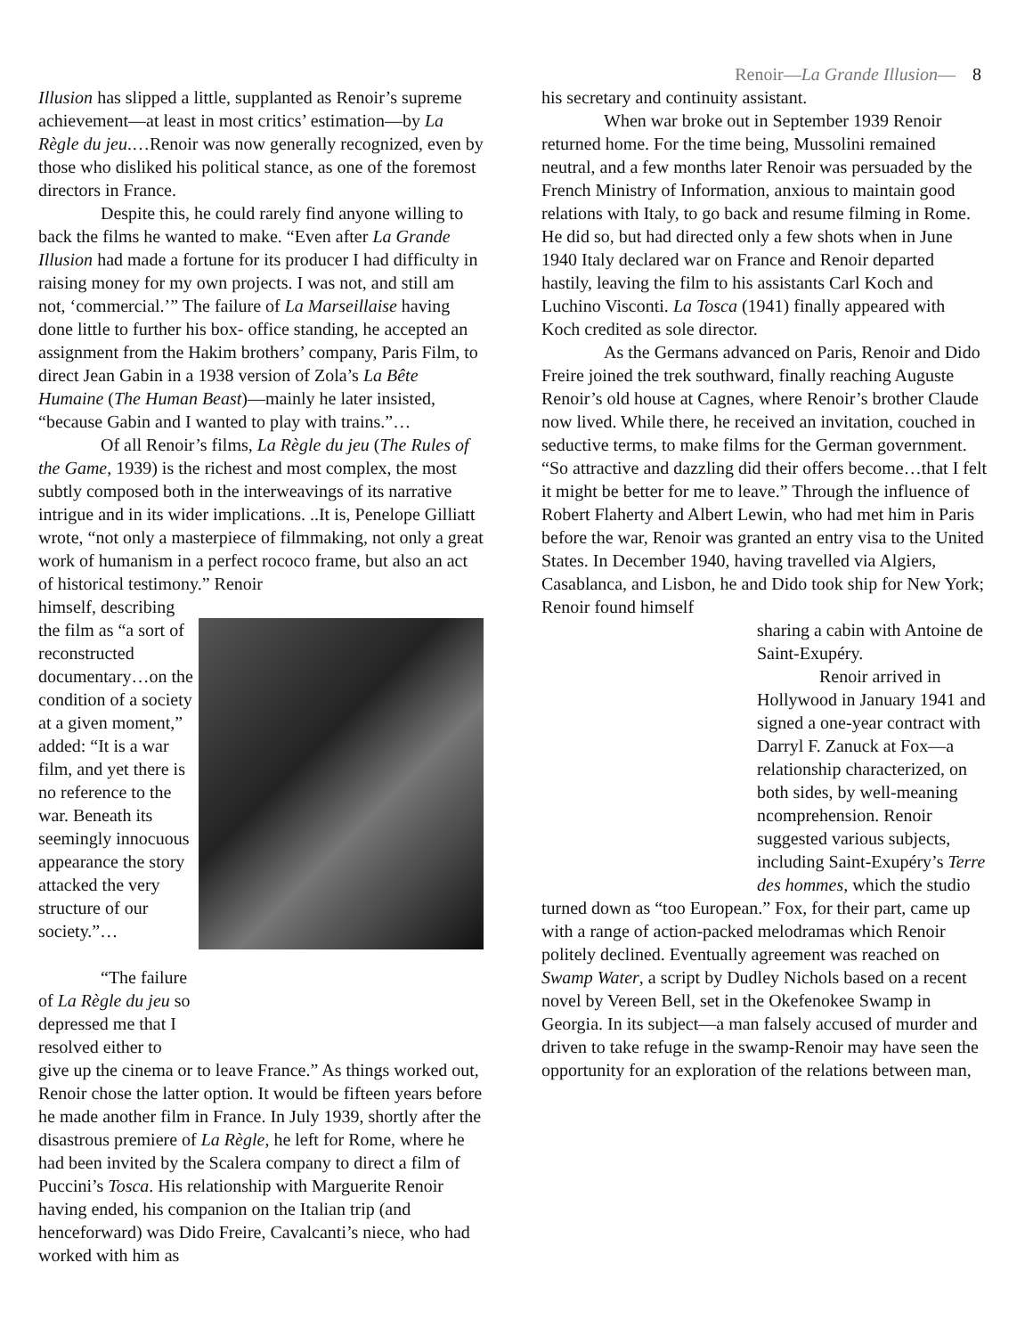Renoir—La Grande Illusion— 8
Illusion has slipped a little, supplanted as Renoir’s supreme achievement—at least in most critics’ estimation—by La Règle du jeu.…Renoir was now generally recognized, even by those who disliked his political stance, as one of the foremost directors in France.
Despite this, he could rarely find anyone willing to back the films he wanted to make. “Even after La Grande Illusion had made a fortune for its producer I had difficulty in raising money for my own projects. I was not, and still am not, ‘commercial.’” The failure of La Marseillaise having done little to further his box- office standing, he accepted an assignment from the Hakim brothers’ company, Paris Film, to direct Jean Gabin in a 1938 version of Zola’s La Bête Humaine (The Human Beast)—mainly he later insisted, “because Gabin and I wanted to play with trains.”…
Of all Renoir’s films, La Règle du jeu (The Rules of the Game, 1939) is the richest and most complex, the most subtly composed both in the interweavings of its narrative intrigue and in its wider implications. ..It is, Penelope Gilliatt wrote, “not only a masterpiece of filmmaking, not only a great work of humanism in a perfect rococo frame, but also an act of historical testimony.” Renoir
himself, describing the film as “a sort of reconstructed documentary…on the condition of a society at a given moment,” added: “It is a war film, and yet there is no reference to the war. Beneath its seemingly innocuous appearance the story attacked the very structure of our society.”…
“The failure of La Règle du jeu so depressed me that I resolved either to
give up the cinema or to leave France.” As things worked out, Renoir chose the latter option. It would be fifteen years before he made another film in France. In July 1939, shortly after the disastrous premiere of La Règle, he left for Rome, where he had been invited by the Scalera company to direct a film of Puccini’s Tosca. His relationship with Marguerite Renoir having ended, his companion on the Italian trip (and henceforward) was Dido Freire, Cavalcanti’s niece, who had worked with him as
his secretary and continuity assistant.
When war broke out in September 1939 Renoir returned home. For the time being, Mussolini remained neutral, and a few months later Renoir was persuaded by the French Ministry of Information, anxious to maintain good relations with Italy, to go back and resume filming in Rome. He did so, but had directed only a few shots when in June 1940 Italy declared war on France and Renoir departed hastily, leaving the film to his assistants Carl Koch and Luchino Visconti. La Tosca (1941) finally appeared with Koch credited as sole director.
As the Germans advanced on Paris, Renoir and Dido Freire joined the trek southward, finally reaching Auguste Renoir’s old house at Cagnes, where Renoir’s brother Claude now lived. While there, he received an invitation, couched in seductive terms, to make films for the German government. “So attractive and dazzling did their offers become…that I felt it might be better for me to leave.” Through the influence of Robert Flaherty and Albert Lewin, who had met him in Paris before the war, Renoir was granted an entry visa to the United States. In December 1940, having travelled via Algiers, Casablanca, and Lisbon, he and Dido took ship for New York; Renoir found himself
sharing a cabin with Antoine de Saint-Exupéry.
Renoir arrived in Hollywood in January 1941 and signed a one-year contract with Darryl F. Zanuck at Fox—a relationship characterized, on both sides, by well-meaning ncomprehension. Renoir suggested various subjects, including Saint-Exupéry’s Terre des hommes, which the studio
turned down as “too European.” Fox, for their part, came up with a range of action-packed melodramas which Renoir politely declined. Eventually agreement was reached on Swamp Water, a script by Dudley Nichols based on a recent novel by Vereen Bell, set in the Okefenokee Swamp in Georgia. In its subject—a man falsely accused of murder and driven to take refuge in the swamp-Renoir may have seen the opportunity for an exploration of the relations between man,